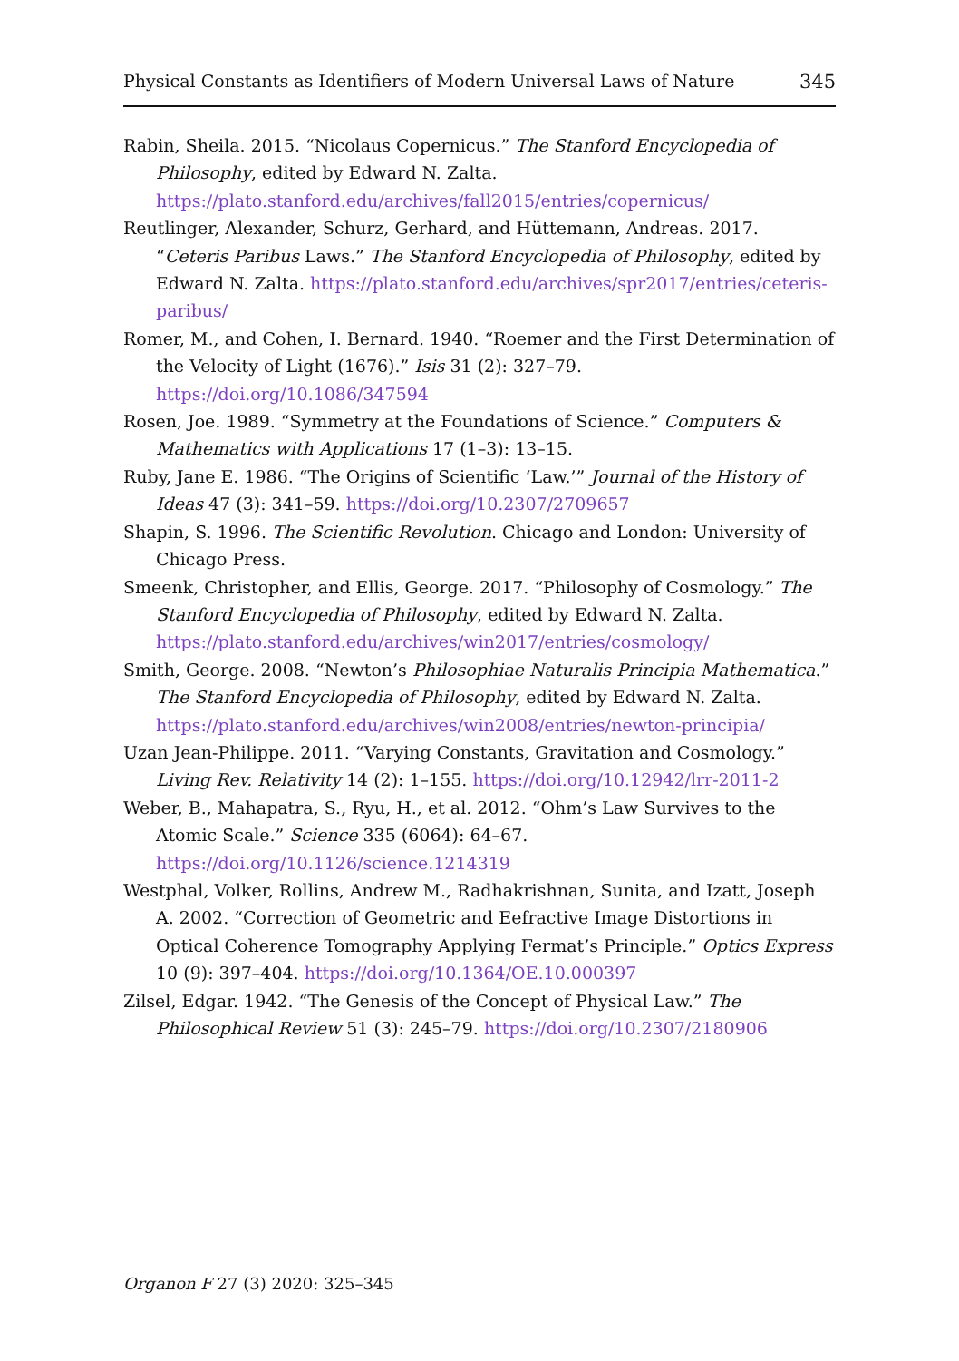Physical Constants as Identifiers of Modern Universal Laws of Nature 345
Rabin, Sheila. 2015. “Nicolaus Copernicus.” The Stanford Encyclopedia of Philosophy, edited by Edward N. Zalta. https://plato.stanford.edu/archives/fall2015/entries/copernicus/
Reutlinger, Alexander, Schurz, Gerhard, and Hüttemann, Andreas. 2017. “Ceteris Paribus Laws.” The Stanford Encyclopedia of Philosophy, edited by Edward N. Zalta. https://plato.stanford.edu/archives/spr2017/entries/ceteris-paribus/
Romer, M., and Cohen, I. Bernard. 1940. “Roemer and the First Determination of the Velocity of Light (1676).” Isis 31 (2): 327–79. https://doi.org/10.1086/347594
Rosen, Joe. 1989. “Symmetry at the Foundations of Science.” Computers & Mathematics with Applications 17 (1–3): 13–15.
Ruby, Jane E. 1986. “The Origins of Scientific ‘Law.’” Journal of the History of Ideas 47 (3): 341–59. https://doi.org/10.2307/2709657
Shapin, S. 1996. The Scientific Revolution. Chicago and London: University of Chicago Press.
Smeenk, Christopher, and Ellis, George. 2017. “Philosophy of Cosmology.” The Stanford Encyclopedia of Philosophy, edited by Edward N. Zalta. https://plato.stanford.edu/archives/win2017/entries/cosmology/
Smith, George. 2008. “Newton’s Philosophiae Naturalis Principia Mathematica.” The Stanford Encyclopedia of Philosophy, edited by Edward N. Zalta. https://plato.stanford.edu/archives/win2008/entries/newton-principia/
Uzan Jean-Philippe. 2011. “Varying Constants, Gravitation and Cosmology.” Living Rev. Relativity 14 (2): 1–155. https://doi.org/10.12942/lrr-2011-2
Weber, B., Mahapatra, S., Ryu, H., et al. 2012. “Ohm’s Law Survives to the Atomic Scale.” Science 335 (6064): 64–67. https://doi.org/10.1126/science.1214319
Westphal, Volker, Rollins, Andrew M., Radhakrishnan, Sunita, and Izatt, Joseph A. 2002. “Correction of Geometric and Eefractive Image Distortions in Optical Coherence Tomography Applying Fermat’s Principle.” Optics Express 10 (9): 397–404. https://doi.org/10.1364/OE.10.000397
Zilsel, Edgar. 1942. “The Genesis of the Concept of Physical Law.” The Philosophical Review 51 (3): 245–79. https://doi.org/10.2307/2180906
Organon F 27 (3) 2020: 325–345